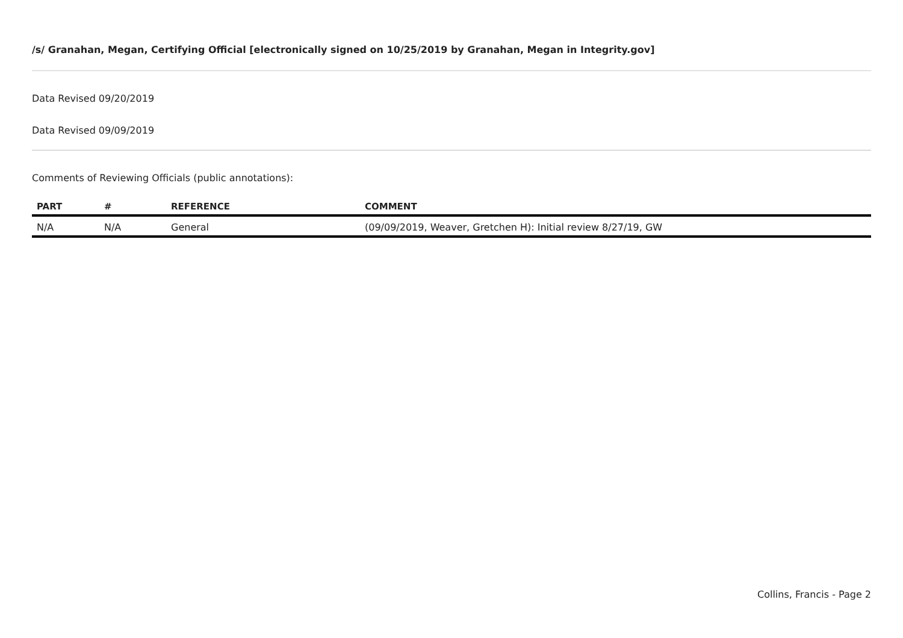/s/ Granahan, Megan, Certifying Official [electronically signed on 10/25/2019 by Granahan, Megan in Integrity.gov]
Data Revised 09/20/2019
Data Revised 09/09/2019
Comments of Reviewing Officials (public annotations):
| PART | # | REFERENCE | COMMENT |
| --- | --- | --- | --- |
| N/A | N/A | General | (09/09/2019, Weaver, Gretchen H): Initial review 8/27/19, GW |
Collins, Francis - Page 2